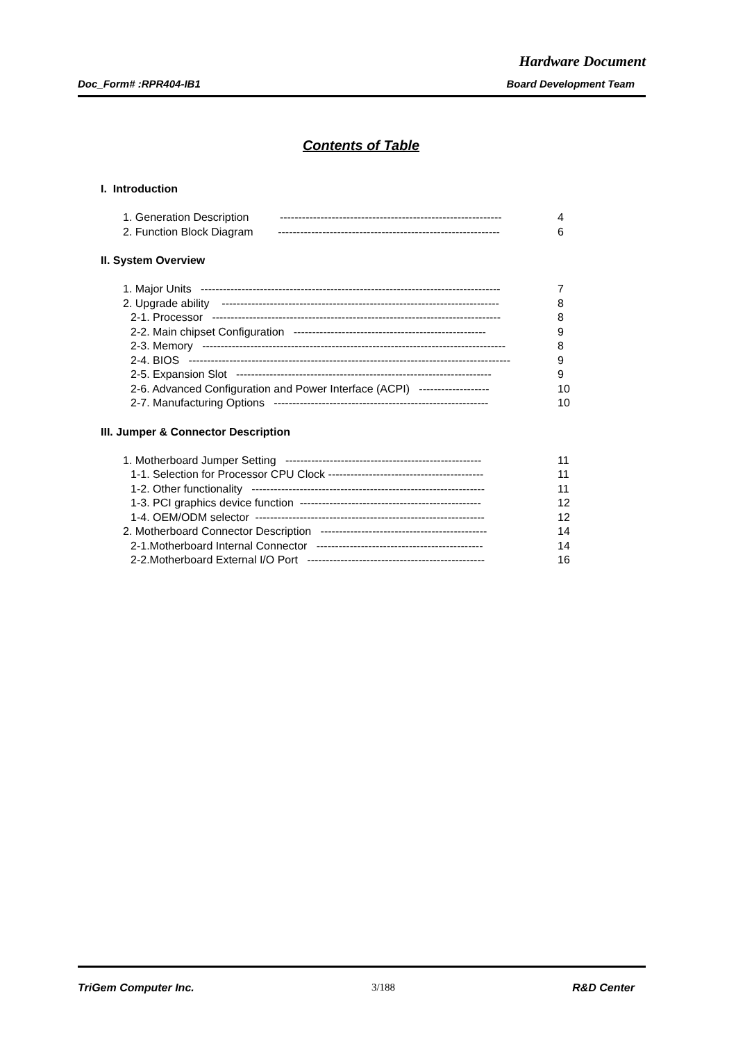Hardware Document
Doc_Form# :RPR404-IB1 Board Development Team
Contents of Table
I. Introduction
1. Generation Description ------------------------------------------------------------ 4
2. Function Block Diagram ------------------------------------------------------------ 6
II. System Overview
1. Major Units --------------------------------------------------------------------------------- 7
2. Upgrade ability --------------------------------------------------------------------------- 8
2-1. Processor ------------------------------------------------------------------------------ 8
2-2. Main chipset Configuration ---------------------------------------------------- 9
2-3. Memory ---------------------------------------------------------------------------------- 8
2-4. BIOS --------------------------------------------------------------------------------------- 9
2-5. Expansion Slot --------------------------------------------------------------------- 9
2-6. Advanced Configuration and Power Interface (ACPI) ------------------- 10
2-7. Manufacturing Options ---------------------------------------------------------- 10
III. Jumper & Connector Description
1. Motherboard Jumper Setting ----------------------------------------------------- 11
1-1. Selection for Processor CPU Clock ------------------------------------------ 11
1-2. Other functionality --------------------------------------------------------------- 11
1-3. PCI graphics device function ------------------------------------------------- 12
1-4. OEM/ODM selector -------------------------------------------------------------- 12
2. Motherboard Connector Description --------------------------------------------- 14
2-1.Motherboard Internal Connector --------------------------------------------- 14
2-2.Motherboard External I/O Port ------------------------------------------------ 16
TriGem Computer Inc. 3/188 R&D Center